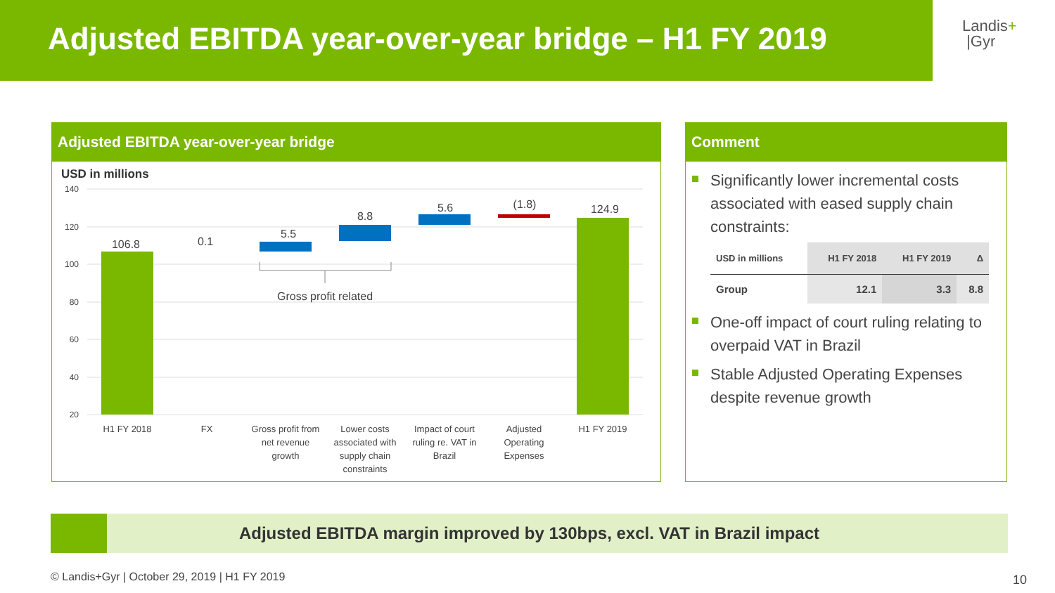Adjusted EBITDA year-over-year bridge – H1 FY 2019
Landis+
|Gyr
Adjusted EBITDA year-over-year bridge
USD in millions
140
120
100
80
60
40
20
106.8
0.1
5.5
8.8
5.6
(1.8)
124.9
Gross profit related
H1 FY 2018
FX
Gross profit from
net revenue
growth
Lower costs
associated with
supply chain
constraints
Impact of court
ruling re. VAT in
Brazil
Adjusted
Operating
Expenses
H1 FY 2019
Comment
Significantly lower incremental costs associated with eased supply chain constraints:
| USD in millions | H1 FY 2018 | H1 FY 2019 | Δ |
| --- | --- | --- | --- |
| Group | 12.1 | 3.3 | 8.8 |
One-off impact of court ruling relating to overpaid VAT in Brazil
Stable Adjusted Operating Expenses despite revenue growth
Adjusted EBITDA margin improved by 130bps, excl. VAT in Brazil impact
© Landis+Gyr | October 29, 2019 | H1 FY 2019
10